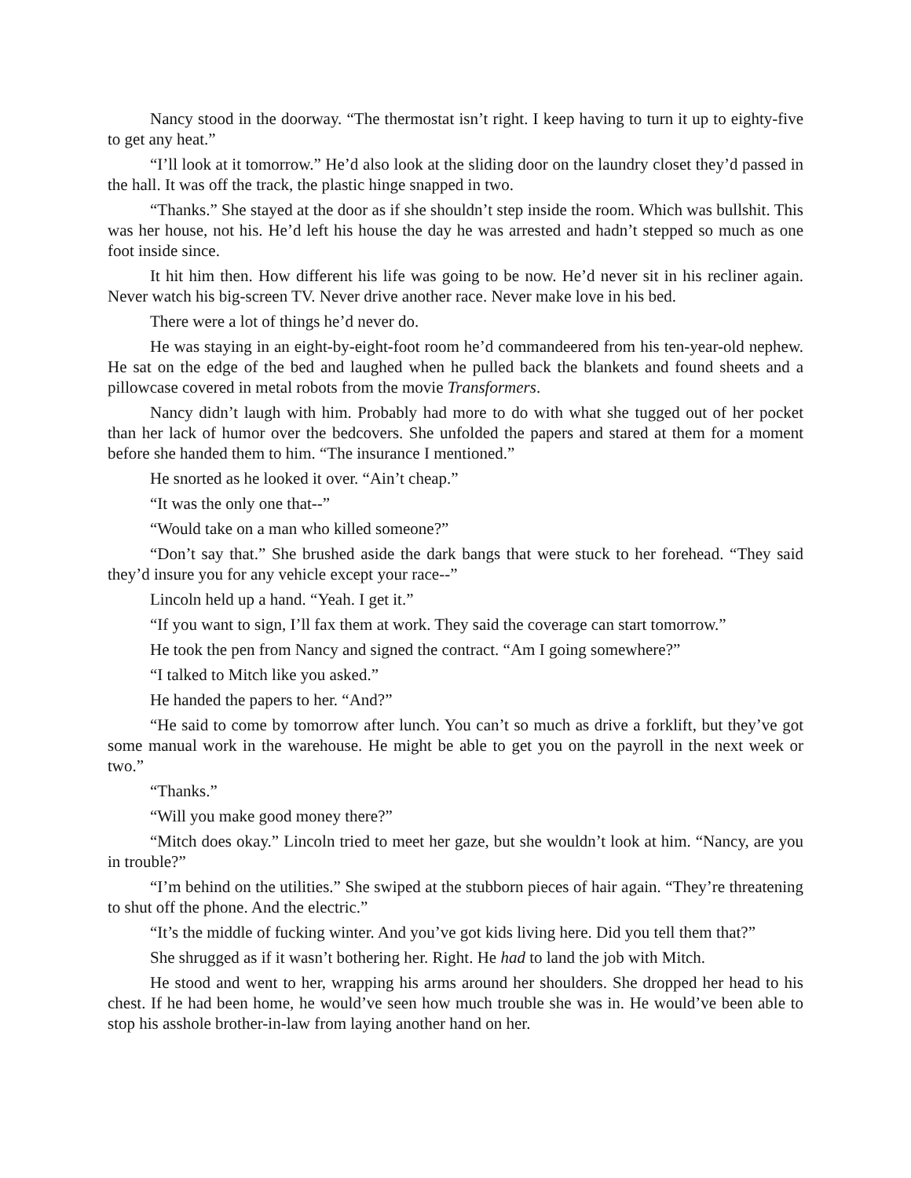Nancy stood in the doorway. “The thermostat isn’t right. I keep having to turn it up to eighty-five to get any heat.”
“I’ll look at it tomorrow.” He’d also look at the sliding door on the laundry closet they’d passed in the hall. It was off the track, the plastic hinge snapped in two.
“Thanks.” She stayed at the door as if she shouldn’t step inside the room. Which was bullshit. This was her house, not his. He’d left his house the day he was arrested and hadn’t stepped so much as one foot inside since.
It hit him then. How different his life was going to be now. He’d never sit in his recliner again. Never watch his big-screen TV. Never drive another race. Never make love in his bed.
There were a lot of things he’d never do.
He was staying in an eight-by-eight-foot room he’d commandeered from his ten-year-old nephew. He sat on the edge of the bed and laughed when he pulled back the blankets and found sheets and a pillowcase covered in metal robots from the movie Transformers.
Nancy didn’t laugh with him. Probably had more to do with what she tugged out of her pocket than her lack of humor over the bedcovers. She unfolded the papers and stared at them for a moment before she handed them to him. “The insurance I mentioned.”
He snorted as he looked it over. “Ain’t cheap.”
“It was the only one that--”
“Would take on a man who killed someone?”
“Don’t say that.” She brushed aside the dark bangs that were stuck to her forehead. “They said they’d insure you for any vehicle except your race--”
Lincoln held up a hand. “Yeah. I get it.”
“If you want to sign, I’ll fax them at work. They said the coverage can start tomorrow.”
He took the pen from Nancy and signed the contract. “Am I going somewhere?”
“I talked to Mitch like you asked.”
He handed the papers to her. “And?”
“He said to come by tomorrow after lunch. You can’t so much as drive a forklift, but they’ve got some manual work in the warehouse. He might be able to get you on the payroll in the next week or two.”
“Thanks.”
“Will you make good money there?”
“Mitch does okay.” Lincoln tried to meet her gaze, but she wouldn’t look at him. “Nancy, are you in trouble?”
“I’m behind on the utilities.” She swiped at the stubborn pieces of hair again. “They’re threatening to shut off the phone. And the electric.”
“It’s the middle of fucking winter. And you’ve got kids living here. Did you tell them that?”
She shrugged as if it wasn’t bothering her. Right. He had to land the job with Mitch.
He stood and went to her, wrapping his arms around her shoulders. She dropped her head to his chest. If he had been home, he would’ve seen how much trouble she was in. He would’ve been able to stop his asshole brother-in-law from laying another hand on her.